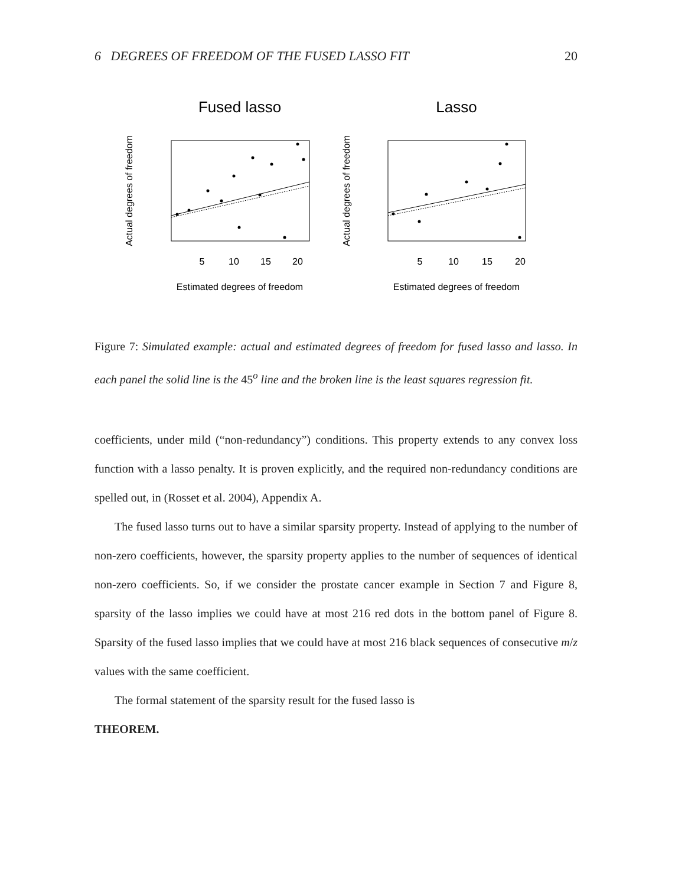6 DEGREES OF FREEDOM OF THE FUSED LASSO FIT 20
Fused lasso
Lasso
5
10
15
20
5
10
15
20
Estimated degrees of freedom
Estimated degrees of freedom
Actual degrees of freedom
Actual degrees of freedom
Figure 7: Simulated example: actual and estimated degrees of freedom for fused lasso and lasso. In each panel the solid line is the 45<sup>o</sup> line and the broken line is the least squares regression fit.
coefficients, under mild (“non-redundancy”) conditions. This property extends to any convex loss function with a lasso penalty. It is proven explicitly, and the required non-redundancy conditions are spelled out, in (Rosset et al. 2004), Appendix A.
The fused lasso turns out to have a similar sparsity property. Instead of applying to the number of non-zero coefficients, however, the sparsity property applies to the number of sequences of identical non-zero coefficients. So, if we consider the prostate cancer example in Section 7 and Figure 8, sparsity of the lasso implies we could have at most 216 red dots in the bottom panel of Figure 8. Sparsity of the fused lasso implies that we could have at most 216 black sequences of consecutive m/z values with the same coefficient.
The formal statement of the sparsity result for the fused lasso is
THEOREM.